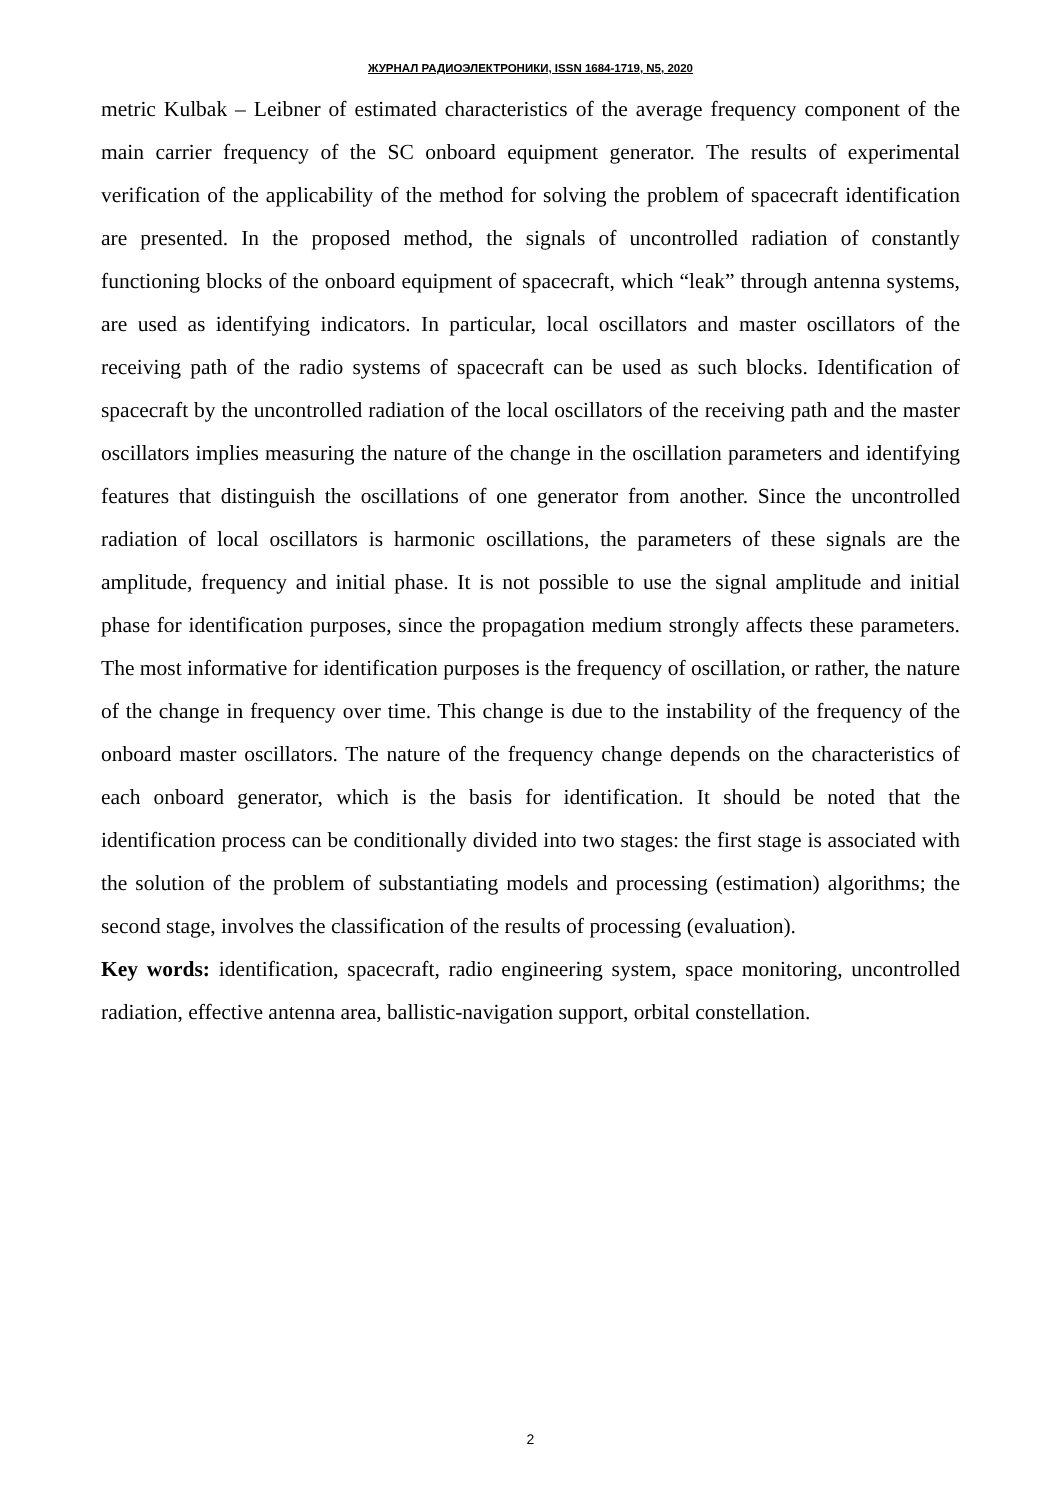ЖУРНАЛ РАДИОЭЛЕКТРОНИКИ, ISSN 1684-1719, N5, 2020
metric Kulbak – Leibner of estimated characteristics of the average frequency component of the main carrier frequency of the SC onboard equipment generator. The results of experimental verification of the applicability of the method for solving the problem of spacecraft identification are presented. In the proposed method, the signals of uncontrolled radiation of constantly functioning blocks of the onboard equipment of spacecraft, which “leak” through antenna systems, are used as identifying indicators. In particular, local oscillators and master oscillators of the receiving path of the radio systems of spacecraft can be used as such blocks. Identification of spacecraft by the uncontrolled radiation of the local oscillators of the receiving path and the master oscillators implies measuring the nature of the change in the oscillation parameters and identifying features that distinguish the oscillations of one generator from another. Since the uncontrolled radiation of local oscillators is harmonic oscillations, the parameters of these signals are the amplitude, frequency and initial phase. It is not possible to use the signal amplitude and initial phase for identification purposes, since the propagation medium strongly affects these parameters. The most informative for identification purposes is the frequency of oscillation, or rather, the nature of the change in frequency over time. This change is due to the instability of the frequency of the onboard master oscillators. The nature of the frequency change depends on the characteristics of each onboard generator, which is the basis for identification. It should be noted that the identification process can be conditionally divided into two stages: the first stage is associated with the solution of the problem of substantiating models and processing (estimation) algorithms; the second stage, involves the classification of the results of processing (evaluation).
Key words: identification, spacecraft, radio engineering system, space monitoring, uncontrolled radiation, effective antenna area, ballistic-navigation support, orbital constellation.
2